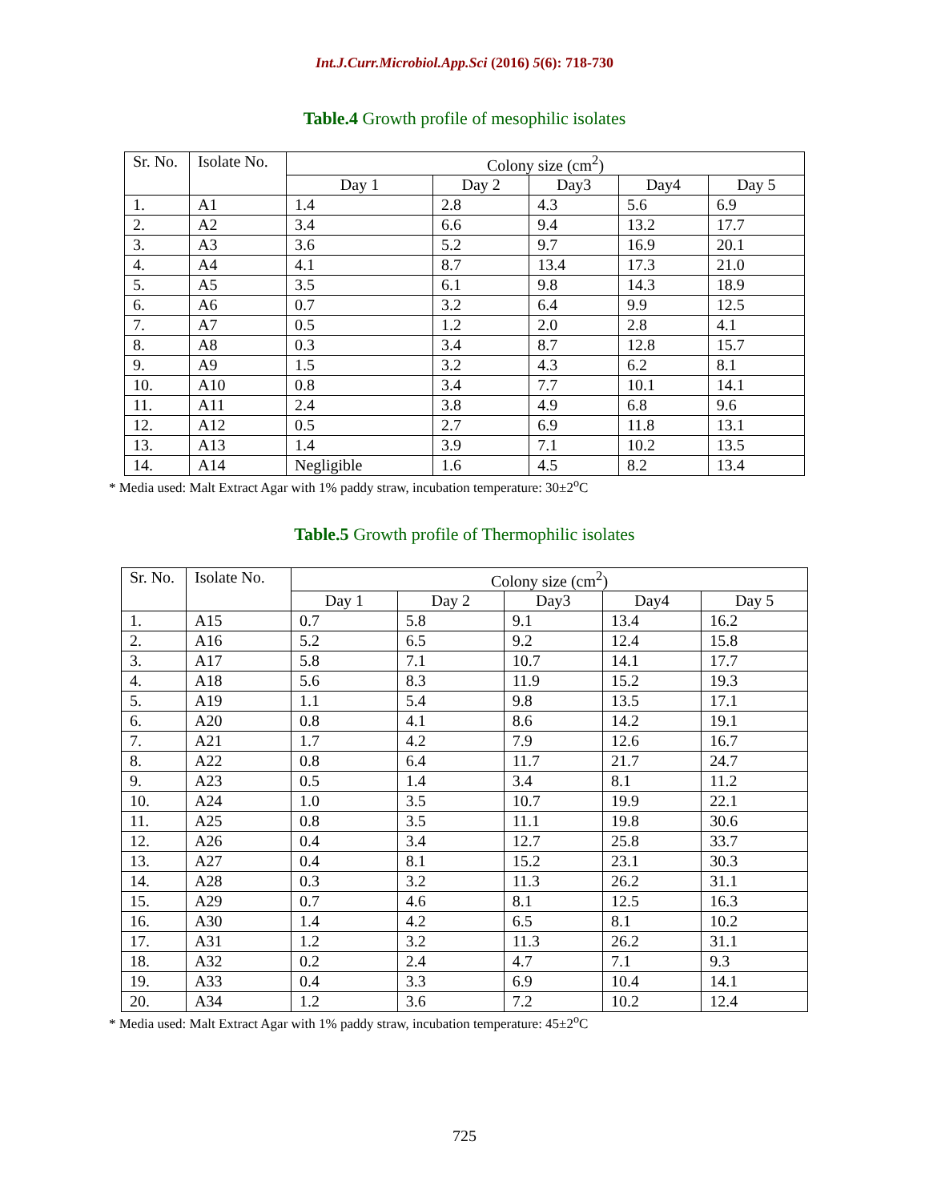Int.J.Curr.Microbiol.App.Sci (2016) 5(6): 718-730
Table.4 Growth profile of mesophilic isolates
| Sr. No. | Isolate No. | Colony size (cm<sup>2</sup>) | | | | |
| --- | --- | --- | --- | --- | --- | --- |
| | | Day 1 | Day 2 | Day3 | Day4 | Day 5 |
| 1. | A1 | 1.4 | 2.8 | 4.3 | 5.6 | 6.9 |
| 2. | A2 | 3.4 | 6.6 | 9.4 | 13.2 | 17.7 |
| 3. | A3 | 3.6 | 5.2 | 9.7 | 16.9 | 20.1 |
| 4. | A4 | 4.1 | 8.7 | 13.4 | 17.3 | 21.0 |
| 5. | A5 | 3.5 | 6.1 | 9.8 | 14.3 | 18.9 |
| 6. | A6 | 0.7 | 3.2 | 6.4 | 9.9 | 12.5 |
| 7. | A7 | 0.5 | 1.2 | 2.0 | 2.8 | 4.1 |
| 8. | A8 | 0.3 | 3.4 | 8.7 | 12.8 | 15.7 |
| 9. | A9 | 1.5 | 3.2 | 4.3 | 6.2 | 8.1 |
| 10. | A10 | 0.8 | 3.4 | 7.7 | 10.1 | 14.1 |
| 11. | A11 | 2.4 | 3.8 | 4.9 | 6.8 | 9.6 |
| 12. | A12 | 0.5 | 2.7 | 6.9 | 11.8 | 13.1 |
| 13. | A13 | 1.4 | 3.9 | 7.1 | 10.2 | 13.5 |
| 14. | A14 | Negligible | 1.6 | 4.5 | 8.2 | 13.4 |
* Media used: Malt Extract Agar with 1% paddy straw, incubation temperature: 30±2<sup>o</sup>C
Table.5 Growth profile of Thermophilic isolates
| Sr. No. | Isolate No. | Colony size (cm<sup>2</sup>) | | | | |
| --- | --- | --- | --- | --- | --- | --- |
| | | Day 1 | Day 2 | Day3 | Day4 | Day 5 |
| 1. | A15 | 0.7 | 5.8 | 9.1 | 13.4 | 16.2 |
| 2. | A16 | 5.2 | 6.5 | 9.2 | 12.4 | 15.8 |
| 3. | A17 | 5.8 | 7.1 | 10.7 | 14.1 | 17.7 |
| 4. | A18 | 5.6 | 8.3 | 11.9 | 15.2 | 19.3 |
| 5. | A19 | 1.1 | 5.4 | 9.8 | 13.5 | 17.1 |
| 6. | A20 | 0.8 | 4.1 | 8.6 | 14.2 | 19.1 |
| 7. | A21 | 1.7 | 4.2 | 7.9 | 12.6 | 16.7 |
| 8. | A22 | 0.8 | 6.4 | 11.7 | 21.7 | 24.7 |
| 9. | A23 | 0.5 | 1.4 | 3.4 | 8.1 | 11.2 |
| 10. | A24 | 1.0 | 3.5 | 10.7 | 19.9 | 22.1 |
| 11. | A25 | 0.8 | 3.5 | 11.1 | 19.8 | 30.6 |
| 12. | A26 | 0.4 | 3.4 | 12.7 | 25.8 | 33.7 |
| 13. | A27 | 0.4 | 8.1 | 15.2 | 23.1 | 30.3 |
| 14. | A28 | 0.3 | 3.2 | 11.3 | 26.2 | 31.1 |
| 15. | A29 | 0.7 | 4.6 | 8.1 | 12.5 | 16.3 |
| 16. | A30 | 1.4 | 4.2 | 6.5 | 8.1 | 10.2 |
| 17. | A31 | 1.2 | 3.2 | 11.3 | 26.2 | 31.1 |
| 18. | A32 | 0.2 | 2.4 | 4.7 | 7.1 | 9.3 |
| 19. | A33 | 0.4 | 3.3 | 6.9 | 10.4 | 14.1 |
| 20. | A34 | 1.2 | 3.6 | 7.2 | 10.2 | 12.4 |
* Media used: Malt Extract Agar with 1% paddy straw, incubation temperature: 45±2<sup>o</sup>C
725